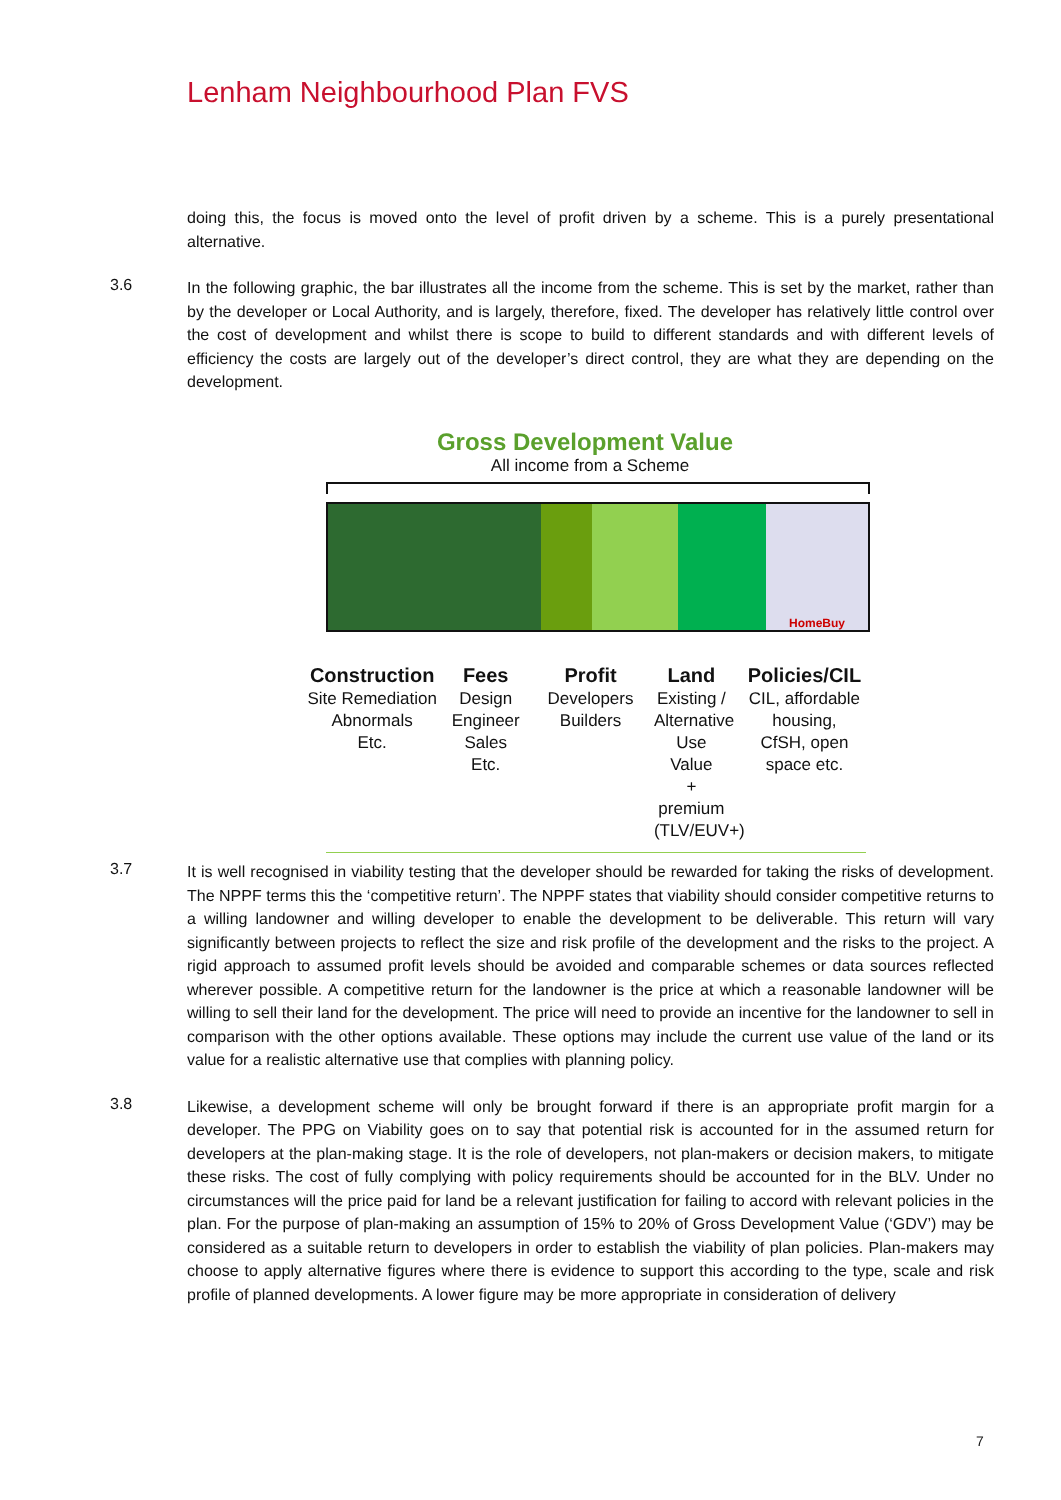Lenham Neighbourhood Plan FVS
doing this, the focus is moved onto the level of profit driven by a scheme. This is a purely presentational alternative.
3.6
In the following graphic, the bar illustrates all the income from the scheme. This is set by the market, rather than by the developer or Local Authority, and is largely, therefore, fixed. The developer has relatively little control over the cost of development and whilst there is scope to build to different standards and with different levels of efficiency the costs are largely out of the developer’s direct control, they are what they are depending on the development.
Gross Development Value
All income from a Scheme
HomeBuy
Construction
Site Remediation
Abnormals
Etc.
Fees
Design
Engineer
Sales
Etc.
Profit
Developers
Builders
Land
Existing /
Alternative
Use Value
+ premium
(TLV/EUV+)
Policies/CIL
CIL, affordable
housing,
CfSH, open
space etc.
3.7
It is well recognised in viability testing that the developer should be rewarded for taking the risks of development. The NPPF terms this the ‘competitive return’. The NPPF states that viability should consider competitive returns to a willing landowner and willing developer to enable the development to be deliverable. This return will vary significantly between projects to reflect the size and risk profile of the development and the risks to the project. A rigid approach to assumed profit levels should be avoided and comparable schemes or data sources reflected wherever possible. A competitive return for the landowner is the price at which a reasonable landowner will be willing to sell their land for the development. The price will need to provide an incentive for the landowner to sell in comparison with the other options available. These options may include the current use value of the land or its value for a realistic alternative use that complies with planning policy.
3.8
Likewise, a development scheme will only be brought forward if there is an appropriate profit margin for a developer. The PPG on Viability goes on to say that potential risk is accounted for in the assumed return for developers at the plan-making stage. It is the role of developers, not plan-makers or decision makers, to mitigate these risks. The cost of fully complying with policy requirements should be accounted for in the BLV. Under no circumstances will the price paid for land be a relevant justification for failing to accord with relevant policies in the plan. For the purpose of plan-making an assumption of 15% to 20% of Gross Development Value (‘GDV’) may be considered as a suitable return to developers in order to establish the viability of plan policies. Plan-makers may choose to apply alternative figures where there is evidence to support this according to the type, scale and risk profile of planned developments. A lower figure may be more appropriate in consideration of delivery
7